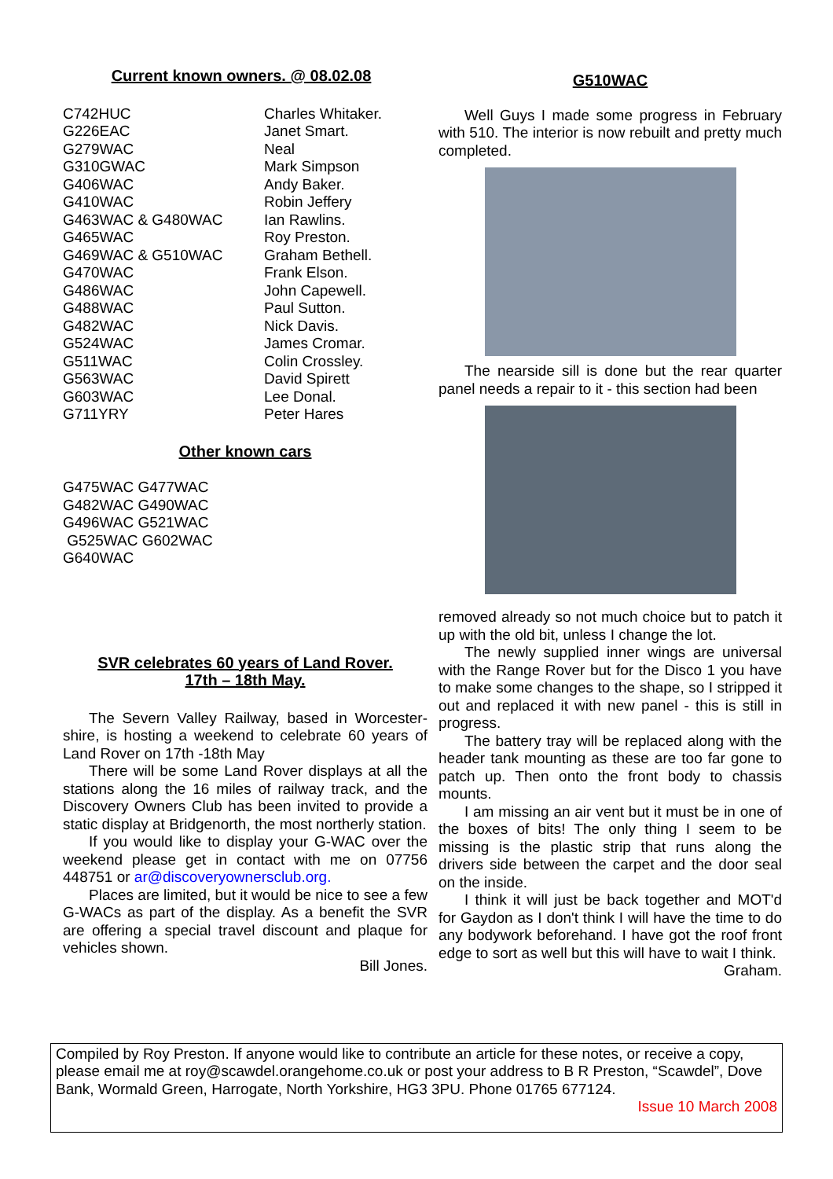Current known owners. @ 08.02.08
| C742HUC | Charles Whitaker. |
| G226EAC | Janet Smart. |
| G279WAC | Neal |
| G310GWAC | Mark Simpson |
| G406WAC | Andy Baker. |
| G410WAC | Robin Jeffery |
| G463WAC & G480WAC | Ian Rawlins. |
| G465WAC | Roy Preston. |
| G469WAC & G510WAC | Graham Bethell. |
| G470WAC | Frank Elson. |
| G486WAC | John Capewell. |
| G488WAC | Paul Sutton. |
| G482WAC | Nick Davis. |
| G524WAC | James Cromar. |
| G511WAC | Colin Crossley. |
| G563WAC | David Spirett |
| G603WAC | Lee Donal. |
| G711YRY | Peter Hares |
Other known cars
G475WAC G477WAC
G482WAC G490WAC
G496WAC G521WAC
G525WAC G602WAC
G640WAC
SVR celebrates 60 years of Land Rover.
17th – 18th May.
The Severn Valley Railway, based in Worcester-shire, is hosting a weekend to celebrate 60 years of Land Rover on 17th -18th May
There will be some Land Rover displays at all the stations along the 16 miles of railway track, and the Discovery Owners Club has been invited to provide a static display at Bridgenorth, the most northerly station.
If you would like to display your G-WAC over the weekend please get in contact with me on 07756 448751 or ar@discoveryownersclub.org.
Places are limited, but it would be nice to see a few G-WACs as part of the display. As a benefit the SVR are offering a special travel discount and plaque for vehicles shown.
Bill Jones.
G510WAC
Well Guys I made some progress in February with 510. The interior is now rebuilt and pretty much completed.
The nearside sill is done but the rear quarter panel needs a repair to it - this section had been
removed already so not much choice but to patch it up with the old bit, unless I change the lot.
The newly supplied inner wings are universal with the Range Rover but for the Disco 1 you have to make some changes to the shape, so I stripped it out and replaced it with new panel - this is still in progress.
The battery tray will be replaced along with the header tank mounting as these are too far gone to patch up. Then onto the front body to chassis mounts.
I am missing an air vent but it must be in one of the boxes of bits! The only thing I seem to be missing is the plastic strip that runs along the drivers side between the carpet and the door seal on the inside.
I think it will just be back together and MOT'd for Gaydon as I don't think I will have the time to do any bodywork beforehand. I have got the roof front edge to sort as well but this will have to wait I think.
Graham.
Compiled by Roy Preston. If anyone would like to contribute an article for these notes, or receive a copy, please email me at roy@scawdel.orangehome.co.uk or post your address to B R Preston, “Scawdel”, Dove Bank, Wormald Green, Harrogate, North Yorkshire, HG3 3PU. Phone 01765 677124.
Issue 10 March 2008